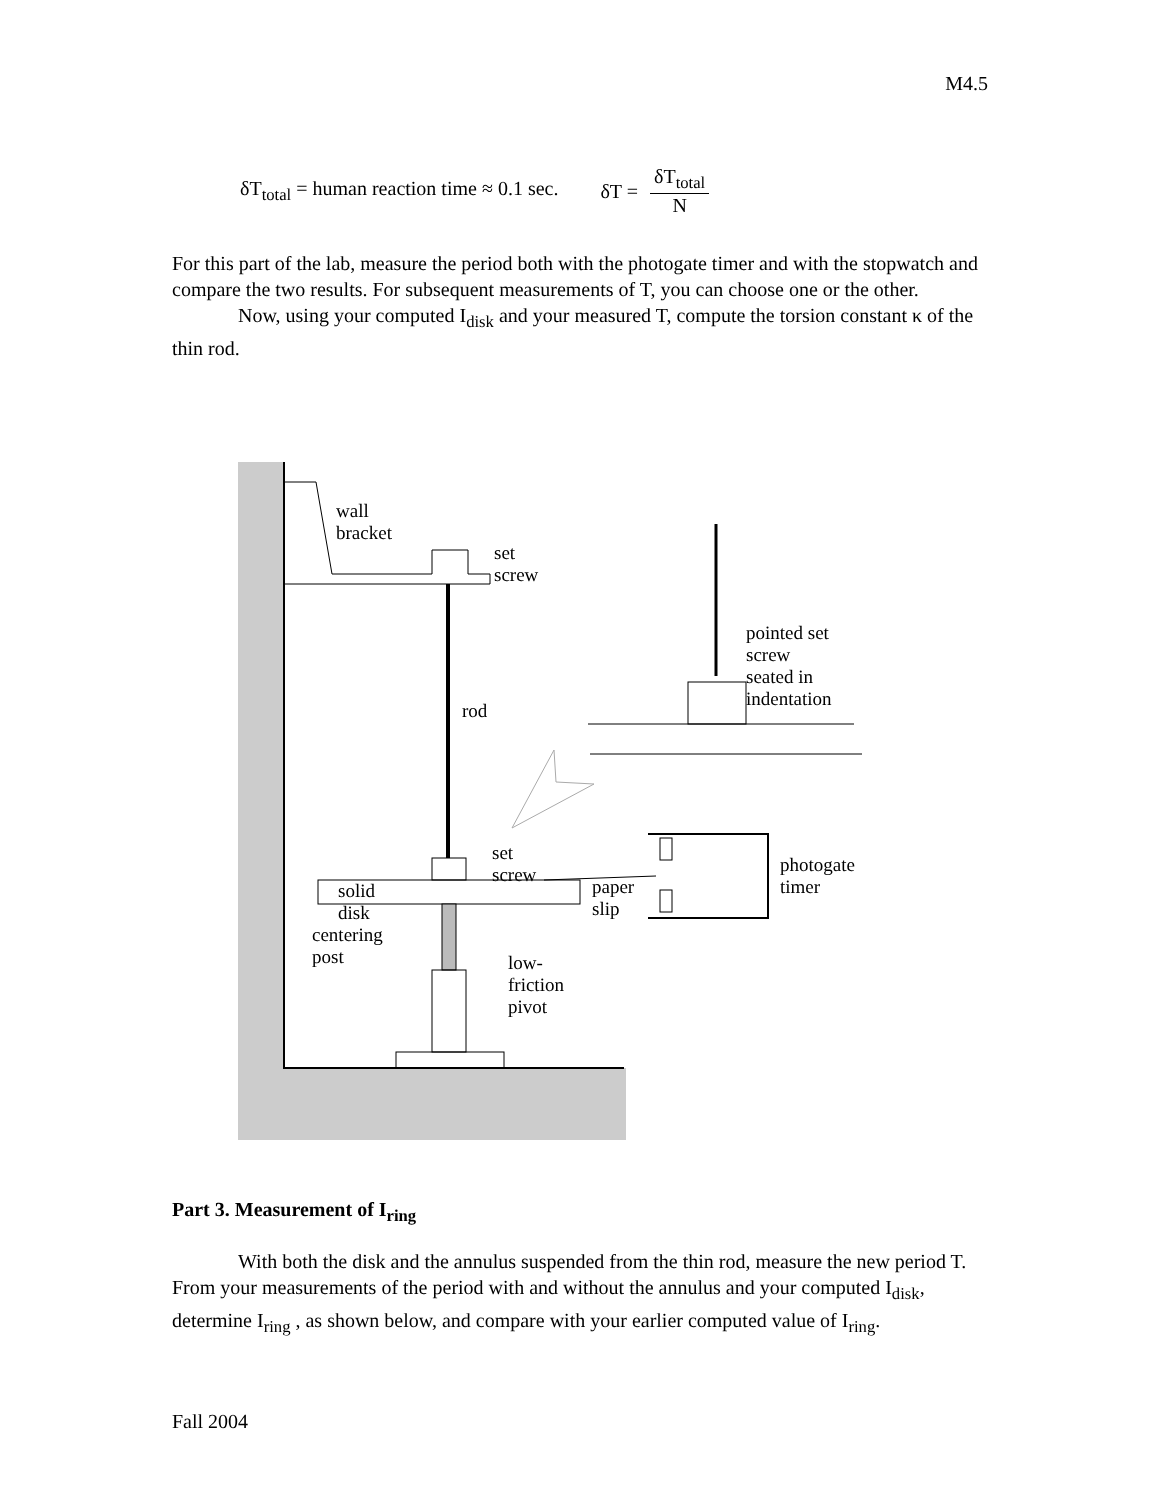M4.5
δT<sub>total</sub> = human reaction time ≈ 0.1 sec. δT = δT<sub>total</sub> N
For this part of the lab, measure the period both with the photogate timer and with the stopwatch and compare the two results. For subsequent measurements of T, you can choose one or the other.
Now, using your computed I<sub>disk</sub> and your measured T, compute the torsion constant κ of the thin rod.
wall bracket
set screw
pointed set screw
seated in indentation
rod
set screw
photogate
timer
solid disk
paper
slip
centering post
low-friction pivot
Part 3. Measurement of I<sub>ring</sub>
With both the disk and the annulus suspended from the thin rod, measure the new period T. From your measurements of the period with and without the annulus and your computed I<sub>disk</sub>, determine I<sub>ring</sub> , as shown below, and compare with your earlier computed value of I<sub>ring</sub>.
Fall 2004